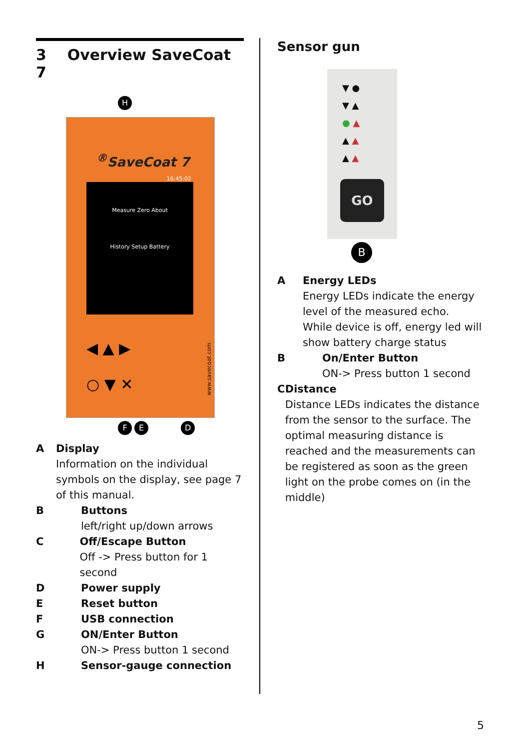3 Overview SaveCoat 7
H
<sup>®</sup>SaveCoat 7
16:45:02
Measure Zero About
History Setup Battery
◀ ▲ ▶
○ ▼ ✕
www.savecoat.com
F E D
A Display
Information on the individual symbols on the display, see page 7 of this manual.
B Buttons
left/right up/down arrows
C Off/Escape Button
Off -> Press button for 1 second
D Power supply
E Reset button
F USB connection
G ON/Enter Button
ON-> Press button 1 second
H Sensor-gauge connection
Sensor gun
▼ ●
▼ ▲
● ▲
▲ ▲
▲ ▲
GO
B
A Energy LEDs
Energy LEDs indicate the energy level of the measured echo.
While device is off, energy led will show battery charge status
B On/Enter Button
ON-> Press button 1 second
C Distance
Distance LEDs indicates the distance from the sensor to the surface. The optimal measuring distance is reached and the measurements can be registered as soon as the green light on the probe comes on (in the middle)
5